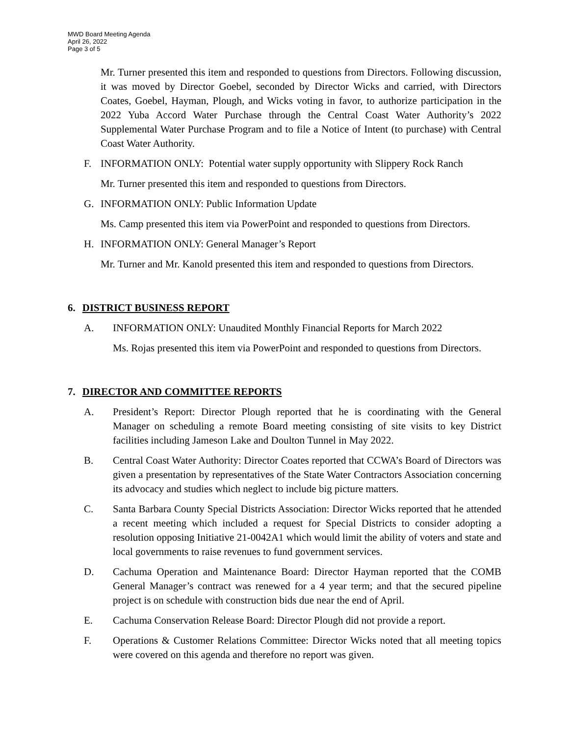MWD Board Meeting Agenda
April 26, 2022
Page 3 of 5
Mr. Turner presented this item and responded to questions from Directors. Following discussion, it was moved by Director Goebel, seconded by Director Wicks and carried, with Directors Coates, Goebel, Hayman, Plough, and Wicks voting in favor, to authorize participation in the 2022 Yuba Accord Water Purchase through the Central Coast Water Authority’s 2022 Supplemental Water Purchase Program and to file a Notice of Intent (to purchase) with Central Coast Water Authority.
F. INFORMATION ONLY: Potential water supply opportunity with Slippery Rock Ranch
Mr. Turner presented this item and responded to questions from Directors.
G. INFORMATION ONLY: Public Information Update
Ms. Camp presented this item via PowerPoint and responded to questions from Directors.
H. INFORMATION ONLY: General Manager’s Report
Mr. Turner and Mr. Kanold presented this item and responded to questions from Directors.
6. DISTRICT BUSINESS REPORT
A. INFORMATION ONLY: Unaudited Monthly Financial Reports for March 2022
Ms. Rojas presented this item via PowerPoint and responded to questions from Directors.
7. DIRECTOR AND COMMITTEE REPORTS
A. President’s Report: Director Plough reported that he is coordinating with the General Manager on scheduling a remote Board meeting consisting of site visits to key District facilities including Jameson Lake and Doulton Tunnel in May 2022.
B. Central Coast Water Authority: Director Coates reported that CCWA’s Board of Directors was given a presentation by representatives of the State Water Contractors Association concerning its advocacy and studies which neglect to include big picture matters.
C. Santa Barbara County Special Districts Association: Director Wicks reported that he attended a recent meeting which included a request for Special Districts to consider adopting a resolution opposing Initiative 21-0042A1 which would limit the ability of voters and state and local governments to raise revenues to fund government services.
D. Cachuma Operation and Maintenance Board: Director Hayman reported that the COMB General Manager’s contract was renewed for a 4 year term; and that the secured pipeline project is on schedule with construction bids due near the end of April.
E. Cachuma Conservation Release Board: Director Plough did not provide a report.
F. Operations & Customer Relations Committee: Director Wicks noted that all meeting topics were covered on this agenda and therefore no report was given.